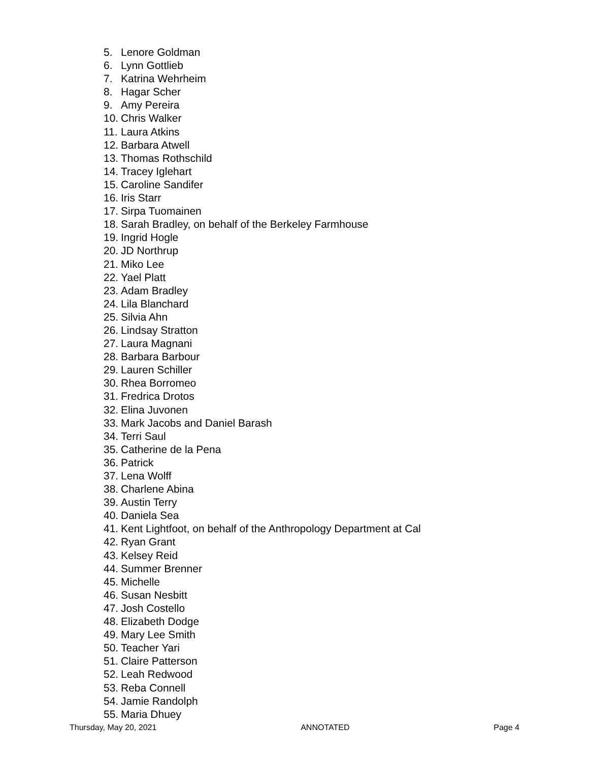5. Lenore Goldman
6. Lynn Gottlieb
7. Katrina Wehrheim
8. Hagar Scher
9. Amy Pereira
10. Chris Walker
11. Laura Atkins
12. Barbara Atwell
13. Thomas Rothschild
14. Tracey Iglehart
15. Caroline Sandifer
16. Iris Starr
17. Sirpa Tuomainen
18. Sarah Bradley, on behalf of the Berkeley Farmhouse
19. Ingrid Hogle
20. JD Northrup
21. Miko Lee
22. Yael Platt
23. Adam Bradley
24. Lila Blanchard
25. Silvia Ahn
26. Lindsay Stratton
27. Laura Magnani
28. Barbara Barbour
29. Lauren Schiller
30. Rhea Borromeo
31. Fredrica Drotos
32. Elina Juvonen
33. Mark Jacobs and Daniel Barash
34. Terri Saul
35. Catherine de la Pena
36. Patrick
37. Lena Wolff
38. Charlene Abina
39. Austin Terry
40. Daniela Sea
41. Kent Lightfoot, on behalf of the Anthropology Department at Cal
42. Ryan Grant
43. Kelsey Reid
44. Summer Brenner
45. Michelle
46. Susan Nesbitt
47. Josh Costello
48. Elizabeth Dodge
49. Mary Lee Smith
50. Teacher Yari
51. Claire Patterson
52. Leah Redwood
53. Reba Connell
54. Jamie Randolph
55. Maria Dhuey
Thursday, May 20, 2021 ANNOTATED Page 4